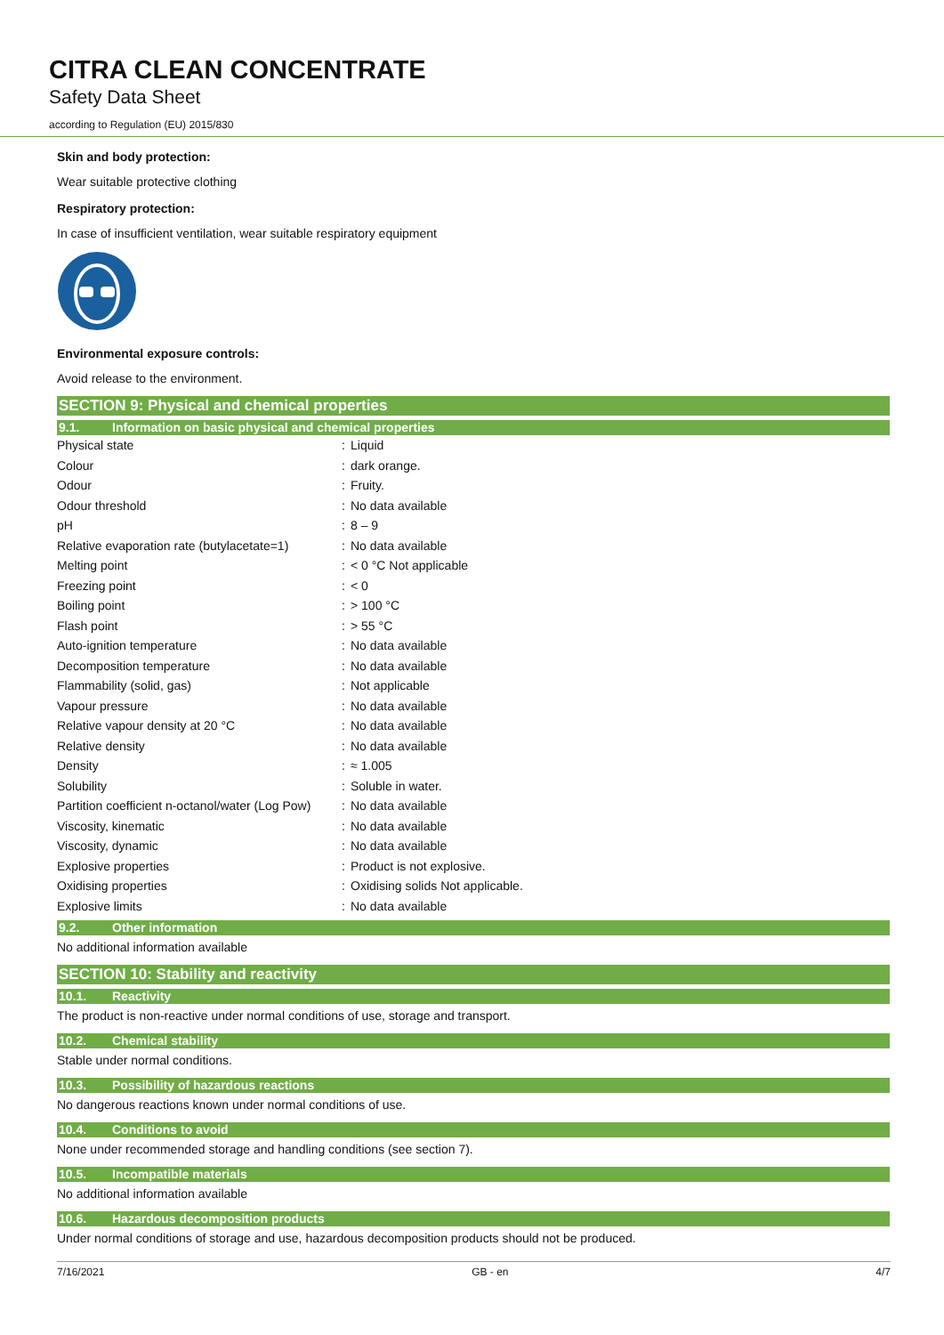CITRA CLEAN CONCENTRATE
Safety Data Sheet
according to Regulation (EU) 2015/830
Skin and body protection:
Wear suitable protective clothing
Respiratory protection:
In case of insufficient ventilation, wear suitable respiratory equipment
Environmental exposure controls:
Avoid release to the environment.
SECTION 9: Physical and chemical properties
9.1. Information on basic physical and chemical properties
| Physical state | : | Liquid |
| Colour | : | dark orange. |
| Odour | : | Fruity. |
| Odour threshold | : | No data available |
| pH | : | 8 – 9 |
| Relative evaporation rate (butylacetate=1) | : | No data available |
| Melting point | : | < 0 °C Not applicable |
| Freezing point | : | < 0 |
| Boiling point | : | > 100 °C |
| Flash point | : | > 55 °C |
| Auto-ignition temperature | : | No data available |
| Decomposition temperature | : | No data available |
| Flammability (solid, gas) | : | Not applicable |
| Vapour pressure | : | No data available |
| Relative vapour density at 20 °C | : | No data available |
| Relative density | : | No data available |
| Density | : | ≈ 1.005 |
| Solubility | : | Soluble in water. |
| Partition coefficient n-octanol/water (Log Pow) | : | No data available |
| Viscosity, kinematic | : | No data available |
| Viscosity, dynamic | : | No data available |
| Explosive properties | : | Product is not explosive. |
| Oxidising properties | : | Oxidising solids Not applicable. |
| Explosive limits | : | No data available |
9.2. Other information
No additional information available
SECTION 10: Stability and reactivity
10.1. Reactivity
The product is non-reactive under normal conditions of use, storage and transport.
10.2. Chemical stability
Stable under normal conditions.
10.3. Possibility of hazardous reactions
No dangerous reactions known under normal conditions of use.
10.4. Conditions to avoid
None under recommended storage and handling conditions (see section 7).
10.5. Incompatible materials
No additional information available
10.6. Hazardous decomposition products
Under normal conditions of storage and use, hazardous decomposition products should not be produced.
7/16/2021 GB - en 4/7